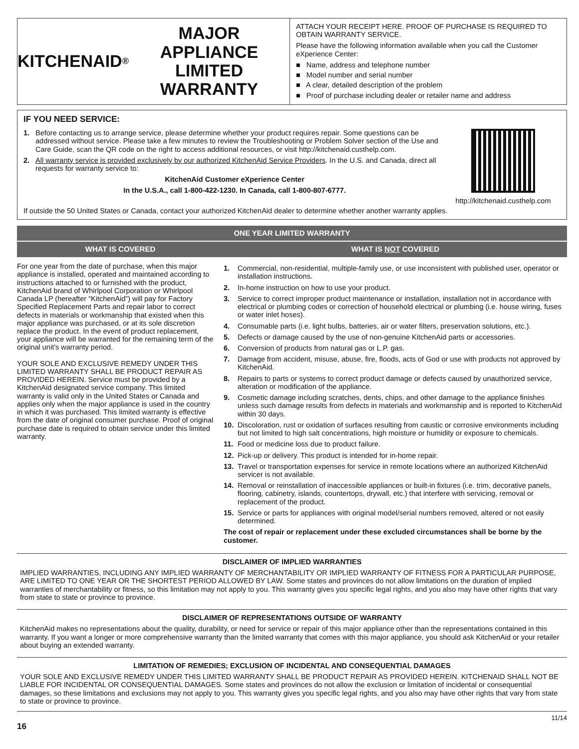KITCHENAID<sup>®</sup> MAJOR
APPLIANCE LIMITED
WARRANTY
ATTACH YOUR RECEIPT HERE. PROOF OF PURCHASE IS REQUIRED TO OBTAIN WARRANTY SERVICE.
Please have the following information available when you call the Customer eXperience Center:
■ Name, address and telephone number
■ Model number and serial number
■ A clear, detailed description of the problem
■ Proof of purchase including dealer or retailer name and address
IF YOU NEED SERVICE:
1. Before contacting us to arrange service, please determine whether your product requires repair. Some questions can be addressed without service. Please take a few minutes to review the Troubleshooting or Problem Solver section of the Use and Care Guide, scan the QR code on the right to access additional resources, or visit http://kitchenaid.custhelp.com.
2. All warranty service is provided exclusively by our authorized KitchenAid Service Providers. In the U.S. and Canada, direct all requests for warranty service to:
KitchenAid Customer eXperience Center
In the U.S.A., call 1-800-422-1230. In Canada, call 1-800-807-6777.
http://kitchenaid.custhelp.com
If outside the 50 United States or Canada, contact your authorized KitchenAid dealer to determine whether another warranty applies.
| ONE YEAR LIMITED WARRANTY | |
| --- | --- |
| WHAT IS COVERED | WHAT IS NOT COVERED |
| For one year from the date of purchase, when this major appliance is installed, operated and maintained according to instructions attached to or furnished with the product, KitchenAid brand of Whirlpool Corporation or Whirlpool Canada LP (hereafter “KitchenAid”) will pay for Factory Specified Replacement Parts and repair labor to correct defects in materials or workmanship that existed when this major appliance was purchased, or at its sole discretion replace the product. In the event of product replacement, your appliance will be warranted for the remaining term of the original unit's warranty period. YOUR SOLE AND EXCLUSIVE REMEDY UNDER THIS LIMITED WARRANTY SHALL BE PRODUCT REPAIR AS PROVIDED HEREIN. Service must be provided by a KitchenAid designated service company. This limited warranty is valid only in the United States or Canada and applies only when the major appliance is used in the country in which it was purchased. This limited warranty is effective from the date of original consumer purchase. Proof of original purchase date is required to obtain service under this limited warranty. | 1. Commercial, non-residential, multiple-family use, or use inconsistent with published user, operator or installation instructions. 2. In-home instruction on how to use your product. 3. Service to correct improper product maintenance or installation, installation not in accordance with electrical or plumbing codes or correction of household electrical or plumbing (i.e. house wiring, fuses or water inlet hoses). 4. Consumable parts (i.e. light bulbs, batteries, air or water filters, preservation solutions, etc.). 5. Defects or damage caused by the use of non-genuine KitchenAid parts or accessories. 6. Conversion of products from natural gas or L.P. gas. 7. Damage from accident, misuse, abuse, fire, floods, acts of God or use with products not approved by KitchenAid. 8. Repairs to parts or systems to correct product damage or defects caused by unauthorized service, alteration or modification of the appliance. 9. Cosmetic damage including scratches, dents, chips, and other damage to the appliance finishes unless such damage results from defects in materials and workmanship and is reported to KitchenAid within 30 days. 10. Discoloration, rust or oxidation of surfaces resulting from caustic or corrosive environments including but not limited to high salt concentrations, high moisture or humidity or exposure to chemicals. 11. Food or medicine loss due to product failure. 12. Pick-up or delivery. This product is intended for in-home repair. 13. Travel or transportation expenses for service in remote locations where an authorized KitchenAid servicer is not available. 14. Removal or reinstallation of inaccessible appliances or built-in fixtures (i.e. trim, decorative panels, flooring, cabinetry, islands, countertops, drywall, etc.) that interfere with servicing, removal or replacement of the product. 15. Service or parts for appliances with original model/serial numbers removed, altered or not easily determined. The cost of repair or replacement under these excluded circumstances shall be borne by the customer. |
DISCLAIMER OF IMPLIED WARRANTIES
IMPLIED WARRANTIES, INCLUDING ANY IMPLIED WARRANTY OF MERCHANTABILITY OR IMPLIED WARRANTY OF FITNESS FOR A PARTICULAR PURPOSE, ARE LIMITED TO ONE YEAR OR THE SHORTEST PERIOD ALLOWED BY LAW. Some states and provinces do not allow limitations on the duration of implied warranties of merchantability or fitness, so this limitation may not apply to you. This warranty gives you specific legal rights, and you also may have other rights that vary from state to state or province to province.
DISCLAIMER OF REPRESENTATIONS OUTSIDE OF WARRANTY
KitchenAid makes no representations about the quality, durability, or need for service or repair of this major appliance other than the representations contained in this warranty. If you want a longer or more comprehensive warranty than the limited warranty that comes with this major appliance, you should ask KitchenAid or your retailer about buying an extended warranty.
LIMITATION OF REMEDIES; EXCLUSION OF INCIDENTAL AND CONSEQUENTIAL DAMAGES
YOUR SOLE AND EXCLUSIVE REMEDY UNDER THIS LIMITED WARRANTY SHALL BE PRODUCT REPAIR AS PROVIDED HEREIN. KITCHENAID SHALL NOT BE LIABLE FOR INCIDENTAL OR CONSEQUENTIAL DAMAGES. Some states and provinces do not allow the exclusion or limitation of incidental or consequential damages, so these limitations and exclusions may not apply to you. This warranty gives you specific legal rights, and you also may have other rights that vary from state to state or province to province.
16 11/14